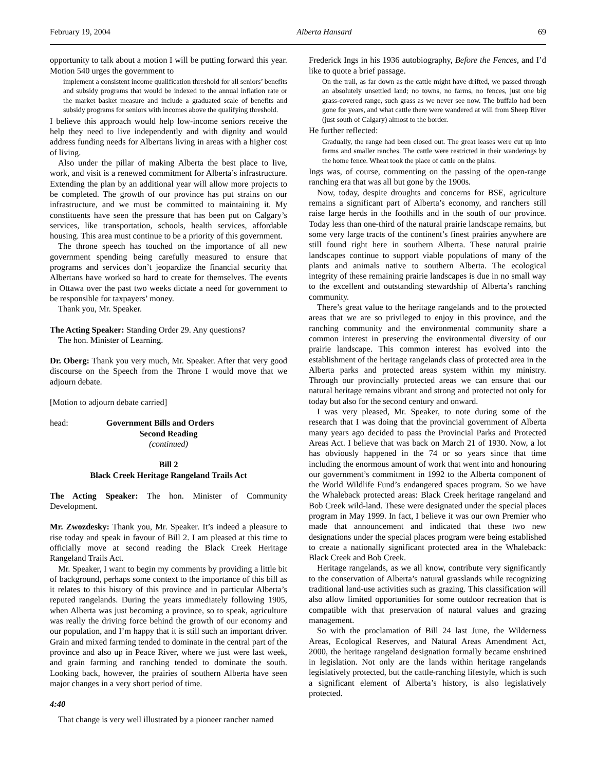February 19, 2004 Alberta Hansard 69
opportunity to talk about a motion I will be putting forward this year. Motion 540 urges the government to
implement a consistent income qualification threshold for all seniors’ benefits and subsidy programs that would be indexed to the annual inflation rate or the market basket measure and include a graduated scale of benefits and subsidy programs for seniors with incomes above the qualifying threshold.
I believe this approach would help low-income seniors receive the help they need to live independently and with dignity and would address funding needs for Albertans living in areas with a higher cost of living.
Also under the pillar of making Alberta the best place to live, work, and visit is a renewed commitment for Alberta’s infrastructure. Extending the plan by an additional year will allow more projects to be completed. The growth of our province has put strains on our infrastructure, and we must be committed to maintaining it. My constituents have seen the pressure that has been put on Calgary’s services, like transportation, schools, health services, affordable housing. This area must continue to be a priority of this government.
The throne speech has touched on the importance of all new government spending being carefully measured to ensure that programs and services don’t jeopardize the financial security that Albertans have worked so hard to create for themselves. The events in Ottawa over the past two weeks dictate a need for government to be responsible for taxpayers’ money.
Thank you, Mr. Speaker.
The Acting Speaker: Standing Order 29. Any questions?
The hon. Minister of Learning.
Dr. Oberg: Thank you very much, Mr. Speaker. After that very good discourse on the Speech from the Throne I would move that we adjourn debate.
[Motion to adjourn debate carried]
head: Government Bills and Orders
Second Reading
(continued)
Bill 2
Black Creek Heritage Rangeland Trails Act
The Acting Speaker: The hon. Minister of Community Development.
Mr. Zwozdesky: Thank you, Mr. Speaker. It’s indeed a pleasure to rise today and speak in favour of Bill 2. I am pleased at this time to officially move at second reading the Black Creek Heritage Rangeland Trails Act.
Mr. Speaker, I want to begin my comments by providing a little bit of background, perhaps some context to the importance of this bill as it relates to this history of this province and in particular Alberta’s reputed rangelands. During the years immediately following 1905, when Alberta was just becoming a province, so to speak, agriculture was really the driving force behind the growth of our economy and our population, and I’m happy that it is still such an important driver. Grain and mixed farming tended to dominate in the central part of the province and also up in Peace River, where we just were last week, and grain farming and ranching tended to dominate the south. Looking back, however, the prairies of southern Alberta have seen major changes in a very short period of time.
4:40
That change is very well illustrated by a pioneer rancher named
Frederick Ings in his 1936 autobiography, Before the Fences, and I’d like to quote a brief passage.
On the trail, as far down as the cattle might have drifted, we passed through an absolutely unsettled land; no towns, no farms, no fences, just one big grass-covered range, such grass as we never see now. The buffalo had been gone for years, and what cattle there were wandered at will from Sheep River (just south of Calgary) almost to the border.
He further reflected:
Gradually, the range had been closed out. The great leases were cut up into farms and smaller ranches. The cattle were restricted in their wanderings by the home fence. Wheat took the place of cattle on the plains.
Ings was, of course, commenting on the passing of the open-range ranching era that was all but gone by the 1900s.
Now, today, despite droughts and concerns for BSE, agriculture remains a significant part of Alberta’s economy, and ranchers still raise large herds in the foothills and in the south of our province. Today less than one-third of the natural prairie landscape remains, but some very large tracts of the continent’s finest prairies anywhere are still found right here in southern Alberta. These natural prairie landscapes continue to support viable populations of many of the plants and animals native to southern Alberta. The ecological integrity of these remaining prairie landscapes is due in no small way to the excellent and outstanding stewardship of Alberta’s ranching community.
There’s great value to the heritage rangelands and to the protected areas that we are so privileged to enjoy in this province, and the ranching community and the environmental community share a common interest in preserving the environmental diversity of our prairie landscape. This common interest has evolved into the establishment of the heritage rangelands class of protected area in the Alberta parks and protected areas system within my ministry. Through our provincially protected areas we can ensure that our natural heritage remains vibrant and strong and protected not only for today but also for the second century and onward.
I was very pleased, Mr. Speaker, to note during some of the research that I was doing that the provincial government of Alberta many years ago decided to pass the Provincial Parks and Protected Areas Act. I believe that was back on March 21 of 1930. Now, a lot has obviously happened in the 74 or so years since that time including the enormous amount of work that went into and honouring our government’s commitment in 1992 to the Alberta component of the World Wildlife Fund’s endangered spaces program. So we have the Whaleback protected areas: Black Creek heritage rangeland and Bob Creek wild-land. These were designated under the special places program in May 1999. In fact, I believe it was our own Premier who made that announcement and indicated that these two new designations under the special places program were being established to create a nationally significant protected area in the Whaleback: Black Creek and Bob Creek.
Heritage rangelands, as we all know, contribute very significantly to the conservation of Alberta’s natural grasslands while recognizing traditional land-use activities such as grazing. This classification will also allow limited opportunities for some outdoor recreation that is compatible with that preservation of natural values and grazing management.
So with the proclamation of Bill 24 last June, the Wilderness Areas, Ecological Reserves, and Natural Areas Amendment Act, 2000, the heritage rangeland designation formally became enshrined in legislation. Not only are the lands within heritage rangelands legislatively protected, but the cattle-ranching lifestyle, which is such a significant element of Alberta’s history, is also legislatively protected.